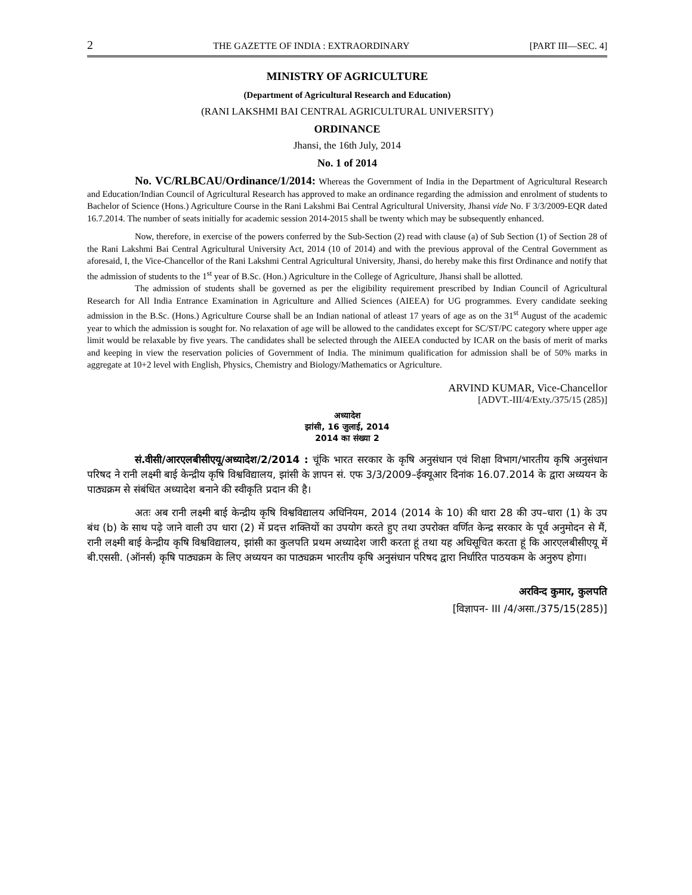2 THE GAZETTE OF INDIA : EXTRAORDINARY [PART III—SEC. 4]
MINISTRY OF AGRICULTURE
(Department of Agricultural Research and Education)
(RANI LAKSHMI BAI CENTRAL AGRICULTURAL UNIVERSITY)
ORDINANCE
Jhansi, the 16th July, 2014
No. 1 of 2014
No. VC/RLBCAU/Ordinance/1/2014: Whereas the Government of India in the Department of Agricultural Research and Education/Indian Council of Agricultural Research has approved to make an ordinance regarding the admission and enrolment of students to Bachelor of Science (Hons.) Agriculture Course in the Rani Lakshmi Bai Central Agricultural University, Jhansi vide No. F 3/3/2009-EQR dated 16.7.2014. The number of seats initially for academic session 2014-2015 shall be twenty which may be subsequently enhanced.
Now, therefore, in exercise of the powers conferred by the Sub-Section (2) read with clause (a) of Sub Section (1) of Section 28 of the Rani Lakshmi Bai Central Agricultural University Act, 2014 (10 of 2014) and with the previous approval of the Central Government as aforesaid, I, the Vice-Chancellor of the Rani Lakshmi Central Agricultural University, Jhansi, do hereby make this first Ordinance and notify that the admission of students to the 1<sup>st</sup> year of B.Sc. (Hon.) Agriculture in the College of Agriculture, Jhansi shall be allotted.
The admission of students shall be governed as per the eligibility requirement prescribed by Indian Council of Agricultural Research for All India Entrance Examination in Agriculture and Allied Sciences (AIEEA) for UG programmes. Every candidate seeking admission in the B.Sc. (Hons.) Agriculture Course shall be an Indian national of atleast 17 years of age as on the 31<sup>st</sup> August of the academic year to which the admission is sought for. No relaxation of age will be allowed to the candidates except for SC/ST/PC category where upper age limit would be relaxable by five years. The candidates shall be selected through the AIEEA conducted by ICAR on the basis of merit of marks and keeping in view the reservation policies of Government of India. The minimum qualification for admission shall be of 50% marks in aggregate at 10+2 level with English, Physics, Chemistry and Biology/Mathematics or Agriculture.
ARVIND KUMAR, Vice-Chancellor
[ADVT.-III/4/Exty./375/15 (285)]
अध्यादेश
झांसी, 16 जुलाई, 2014
2014 का संख्या 2
सं.वीसी/आरएलबीसीएयू/अध्यादेश/2/2014 : चूंकि भारत सरकार के कृषि अनुसंधान एवं शिक्षा विभाग/भारतीय कृषि अनुसंधान परिषद ने रानी लक्ष्मी बाई केन्द्रीय कृषि विश्वविद्यालय, झांसी के ज्ञापन सं. एफ 3/3/2009–ईक्यूआर दिनांक 16.07.2014 के द्वारा अध्ययन के पाठ्यक्रम से संबंधित अध्यादेश बनाने की स्वीकृति प्रदान की है।
अतः अब रानी लक्ष्मी बाई केन्द्रीय कृषि विश्वविद्यालय अधिनियम, 2014 (2014 के 10) की धारा 28 की उप–धारा (1) के उप बंध (b) के साथ पढ़े जाने वाली उप धारा (2) में प्रदत्त शक्तियों का उपयोग करते हुए तथा उपरोक्त वर्णित केन्द्र सरकार के पूर्व अनुमोदन से मैं, रानी लक्ष्मी बाई केन्द्रीय कृषि विश्वविद्यालय, झांसी का कुलपति प्रथम अध्यादेश जारी करता हूं तथा यह अधिसूचित करता हूं कि आरएलबीसीएयू में बी.एससी. (ऑनर्स) कृषि पाठ्यक्रम के लिए अध्ययन का पाठ्यक्रम भारतीय कृषि अनुसंधान परिषद द्वारा निर्धारित पाठयकम के अनुरुप होगा।
अरविन्द कुमार, कुलपति
[विज्ञापन- III /4/असा./375/15(285)]